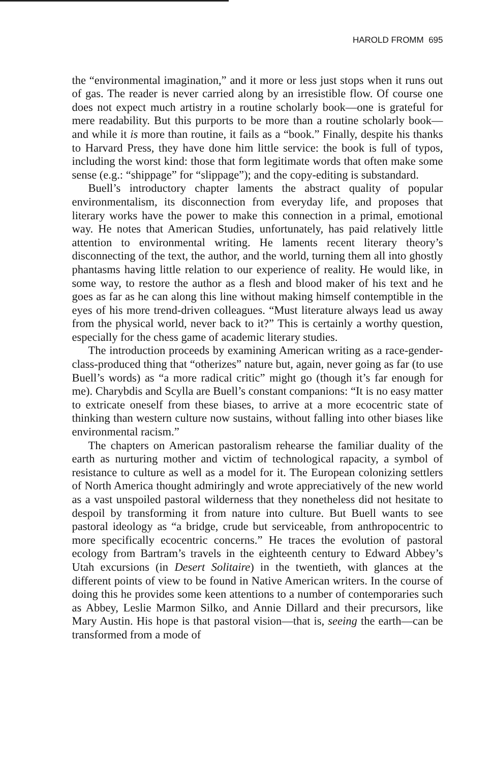HAROLD FROMM 695
the “environmental imagination,” and it more or less just stops when it runs out of gas. The reader is never carried along by an irresistible flow. Of course one does not expect much artistry in a routine scholarly book—one is grateful for mere readability. But this purports to be more than a routine scholarly book—and while it is more than routine, it fails as a “book.” Finally, despite his thanks to Harvard Press, they have done him little service: the book is full of typos, including the worst kind: those that form legitimate words that often make some sense (e.g.: “shippage” for “slippage”); and the copy-editing is substandard.
Buell’s introductory chapter laments the abstract quality of popular environmentalism, its disconnection from everyday life, and proposes that literary works have the power to make this connection in a primal, emotional way. He notes that American Studies, unfortunately, has paid relatively little attention to environmental writing. He laments recent literary theory’s disconnecting of the text, the author, and the world, turning them all into ghostly phantasms having little relation to our experience of reality. He would like, in some way, to restore the author as a flesh and blood maker of his text and he goes as far as he can along this line without making himself contemptible in the eyes of his more trend-driven colleagues. “Must literature always lead us away from the physical world, never back to it?” This is certainly a worthy question, especially for the chess game of academic literary studies.
The introduction proceeds by examining American writing as a race-gender-class-produced thing that “otherizes” nature but, again, never going as far (to use Buell’s words) as “a more radical critic” might go (though it’s far enough for me). Charybdis and Scylla are Buell’s constant companions: “It is no easy matter to extricate oneself from these biases, to arrive at a more ecocentric state of thinking than western culture now sustains, without falling into other biases like environmental racism.”
The chapters on American pastoralism rehearse the familiar duality of the earth as nurturing mother and victim of technological rapacity, a symbol of resistance to culture as well as a model for it. The European colonizing settlers of North America thought admiringly and wrote appreciatively of the new world as a vast unspoiled pastoral wilderness that they nonetheless did not hesitate to despoil by transforming it from nature into culture. But Buell wants to see pastoral ideology as “a bridge, crude but serviceable, from anthropocentric to more specifically ecocentric concerns.” He traces the evolution of pastoral ecology from Bartram’s travels in the eighteenth century to Edward Abbey’s Utah excursions (in Desert Solitaire) in the twentieth, with glances at the different points of view to be found in Native American writers. In the course of doing this he provides some keen attentions to a number of contemporaries such as Abbey, Leslie Marmon Silko, and Annie Dillard and their precursors, like Mary Austin. His hope is that pastoral vision—that is, seeing the earth—can be transformed from a mode of